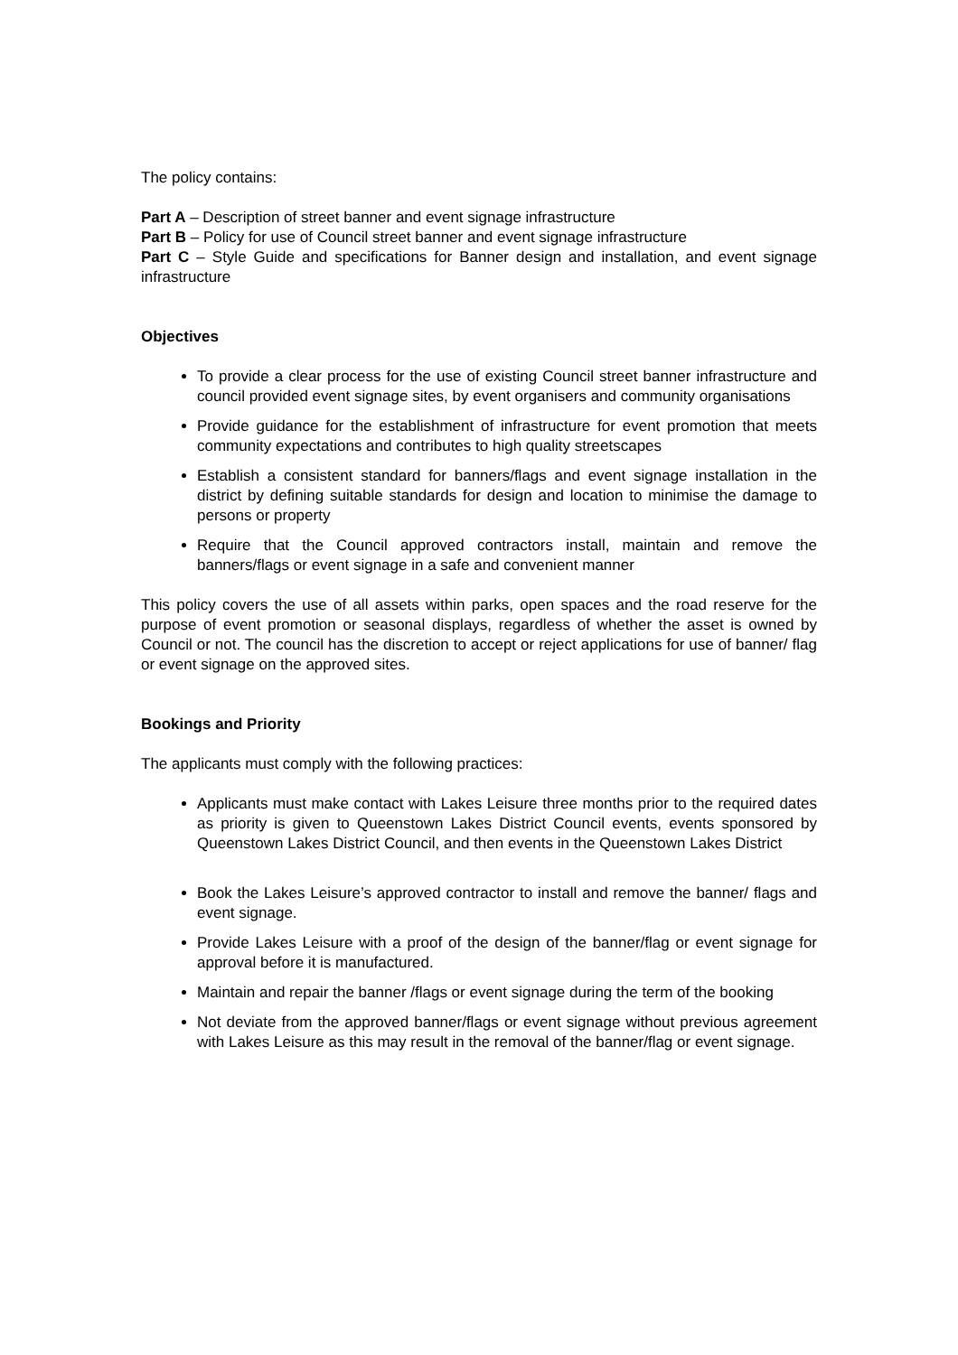The policy contains:
Part A – Description of street banner and event signage infrastructure
Part B – Policy for use of Council street banner and event signage infrastructure
Part C – Style Guide and specifications for Banner design and installation, and event signage infrastructure
Objectives
To provide a clear process for the use of existing Council street banner infrastructure and council provided event signage sites, by event organisers and community organisations
Provide guidance for the establishment of infrastructure for event promotion that meets community expectations and contributes to high quality streetscapes
Establish a consistent standard for banners/flags and event signage installation in the district by defining suitable standards for design and location to minimise the damage to persons or property
Require that the Council approved contractors install, maintain and remove the banners/flags or event signage in a safe and convenient manner
This policy covers the use of all assets within parks, open spaces and the road reserve for the purpose of event promotion or seasonal displays, regardless of whether the asset is owned by Council or not. The council has the discretion to accept or reject applications for use of banner/ flag or event signage on the approved sites.
Bookings and Priority
The applicants must comply with the following practices:
Applicants must make contact with Lakes Leisure three months prior to the required dates as priority is given to Queenstown Lakes District Council events, events sponsored by Queenstown Lakes District Council, and then events in the Queenstown Lakes District
Book the Lakes Leisure’s approved contractor to install and remove the banner/ flags and event signage.
Provide Lakes Leisure with a proof of the design of the banner/flag or event signage for approval before it is manufactured.
Maintain and repair the banner /flags or event signage during the term of the booking
Not deviate from the approved banner/flags or event signage without previous agreement with Lakes Leisure as this may result in the removal of the banner/flag or event signage.